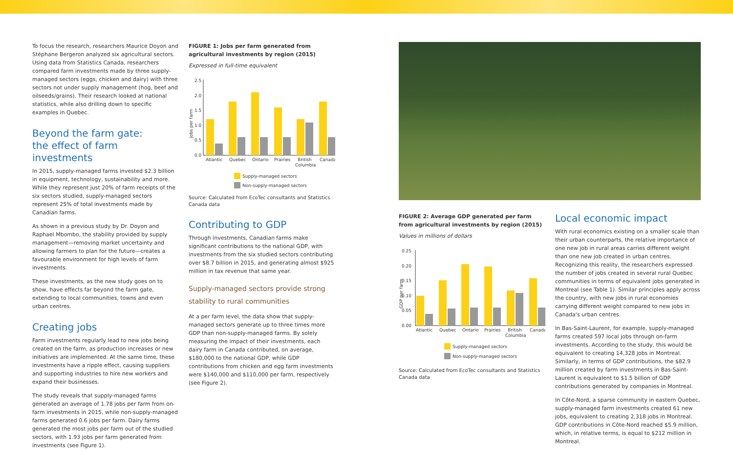To focus the research, researchers Maurice Doyon and Stéphane Bergeron analyzed six agricultural sectors. Using data from Statistics Canada, researchers compared farm investments made by three supply-managed sectors (eggs, chicken and dairy) with three sectors not under supply management (hog, beef and oilseeds/grains). Their research looked at national statistics, while also drilling down to specific examples in Quebec.
Beyond the farm gate:
the effect of farm investments
In 2015, supply-managed farms invested $2.3 billion in equipment, technology, sustainability and more. While they represent just 20% of farm receipts of the six sectors studied, supply-managed sectors represent 25% of total investments made by Canadian farms.
As shown in a previous study by Dr. Doyon and Raphael Mbombo, the stability provided by supply management—removing market uncertainty and allowing farmers to plan for the future—creates a favourable environment for high levels of farm investments.
These investments, as the new study goes on to show, have effects far beyond the farm gate, extending to local communities, towns and even urban centres.
Creating jobs
Farm investments regularly lead to new jobs being created on the farm, as production increases or new initiatives are implemented. At the same time, these investments have a ripple effect, causing suppliers and supporting industries to hire new workers and expand their businesses.
The study reveals that supply-managed farms generated an average of 1.78 jobs per farm from on-farm investments in 2015, while non-supply-managed farms generated 0.6 jobs per farm. Dairy farms generated the most jobs per farm out of the studied sectors, with 1.93 jobs per farm generated from investments (see Figure 1).
FIGURE 1: Jobs per farm generated from agricultural investments by region (2015)
Expressed in full-time equivalent
Jobs per farm
2.5
2.0
1.5
1.0
0.5
0.0
Atlantic
Quebec
Ontario
Prairies
British
Columbia
Canada
Supply-managed sectors
Non-supply-managed sectors
Source: Calculated from EcoTec consultants and Statistics Canada data
Contributing to GDP
Through investments, Canadian farms make significant contributions to the national GDP, with investments from the six studied sectors contributing over $8.7 billion in 2015, and generating almost $925 million in tax revenue that same year.
Supply-managed sectors provide strong stability to rural communities
At a per farm level, the data show that supply-managed sectors generate up to three times more GDP than non-supply-managed farms. By solely measuring the impact of their investments, each dairy farm in Canada contributed, on average, $180,000 to the national GDP, while GDP contributions from chicken and egg farm investments were $140,000 and $110,000 per farm, respectively (see Figure 2).
FIGURE 2: Average GDP generated per farm from agricultural investments by region (2015)
Values in millions of dollars
GDP per farm
0.25
0.20
0.15
0.10
0.05
0.00
Atlantic
Quebec
Ontario
Prairies
British
Columbia
Canada
Supply-managed sectors
Non-supply-managed sectors
Source: Calculated from EcoTec consultants and Statistics Canada data
Local economic impact
With rural economics existing on a smaller scale than their urban counterparts, the relative importance of one new job in rural areas carries different weight than one new job created in urban centres. Recognizing this reality, the researchers expressed the number of jobs created in several rural Quebec communities in terms of equivalent jobs generated in Montreal (see Table 1). Similar principles apply across the country, with new jobs in rural economies carrying different weight compared to new jobs in Canada's urban centres.
In Bas-Saint-Laurent, for example, supply-managed farms created 597 local jobs through on-farm investments. According to the study, this would be equivalent to creating 14,328 jobs in Montreal. Similarly, in terms of GDP contributions, the $82.9 million created by farm investments in Bas-Saint-Laurent is equivalent to $1.5 billion of GDP contributions generated by companies in Montreal.
In Côte-Nord, a sparse community in eastern Quebec, supply-managed farm investments created 61 new jobs, equivalent to creating 2,318 jobs in Montreal. GDP contributions in Côte-Nord reached $5.9 million, which, in relative terms, is equal to $212 million in Montreal.